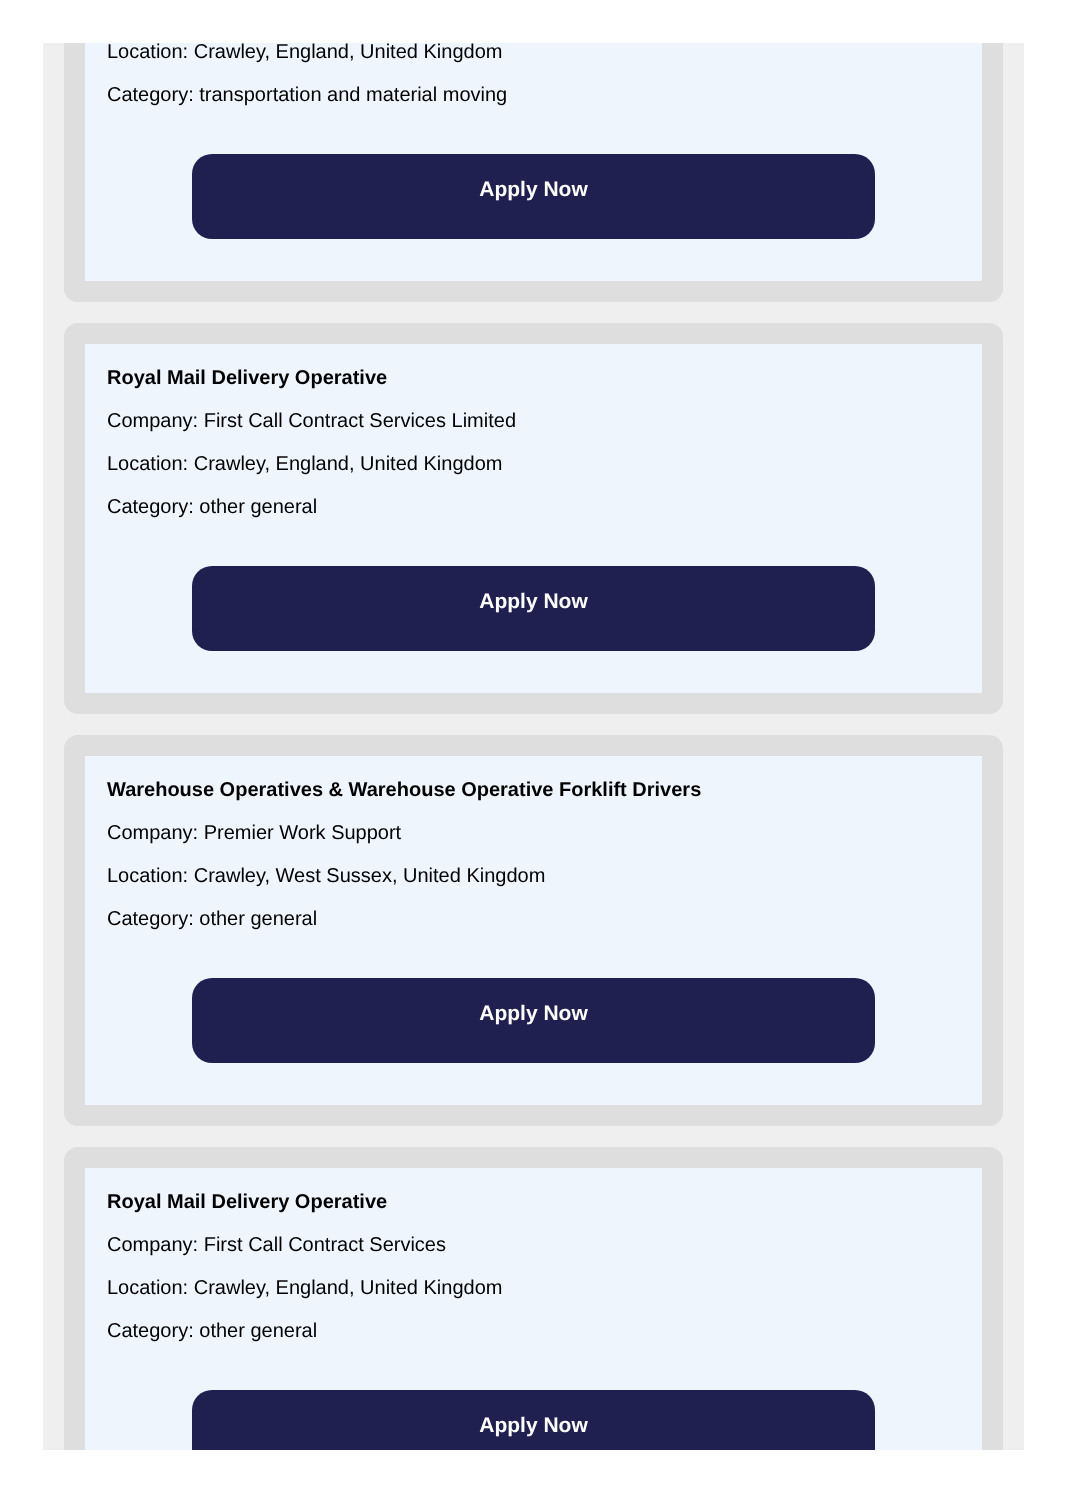Location: Crawley, England, United Kingdom
Category: transportation and material moving
Apply Now
Royal Mail Delivery Operative
Company: First Call Contract Services Limited
Location: Crawley, England, United Kingdom
Category: other general
Apply Now
Warehouse Operatives & Warehouse Operative Forklift Drivers
Company: Premier Work Support
Location: Crawley, West Sussex, United Kingdom
Category: other general
Apply Now
Royal Mail Delivery Operative
Company: First Call Contract Services
Location: Crawley, England, United Kingdom
Category: other general
Apply Now